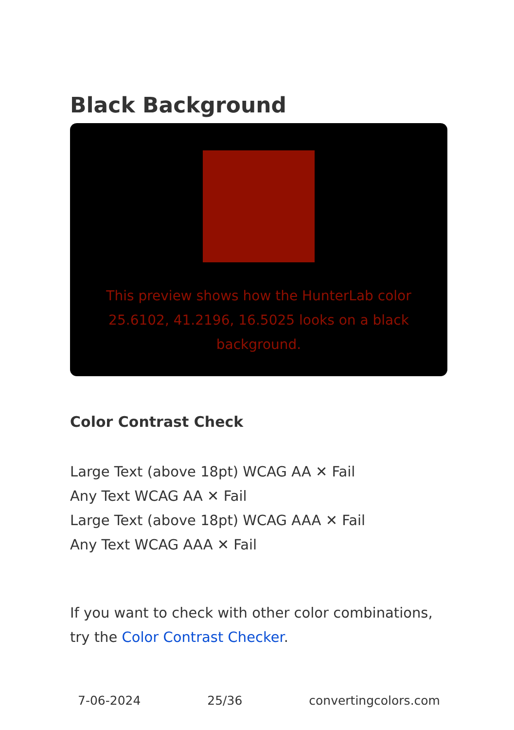Black Background
This preview shows how the HunterLab color 25.6102, 41.2196, 16.5025 looks on a black background.
Color Contrast Check
Large Text (above 18pt) WCAG AA ✕ Fail
Any Text WCAG AA ✕ Fail
Large Text (above 18pt) WCAG AAA ✕ Fail
Any Text WCAG AAA ✕ Fail
If you want to check with other color combinations, try the Color Contrast Checker.
7-06-2024 25/36 convertingcolors.com